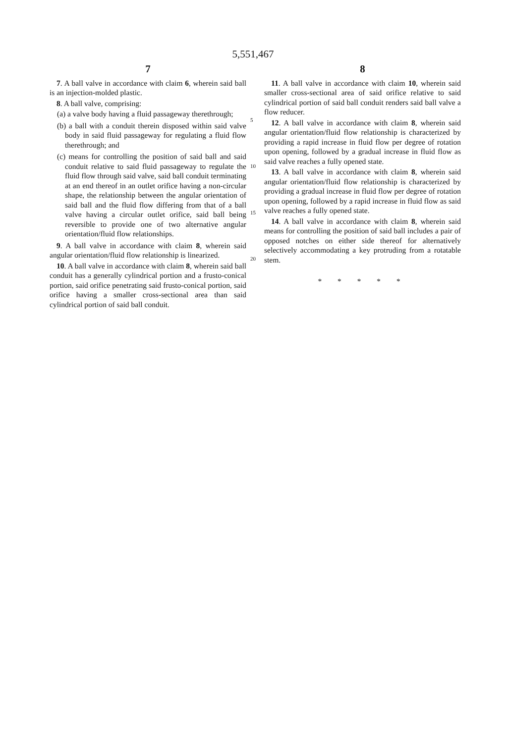5,551,467
7
7. A ball valve in accordance with claim 6, wherein said ball is an injection-molded plastic.
8. A ball valve, comprising:
(a) a valve body having a fluid passageway therethrough;
(b) a ball with a conduit therein disposed within said valve body in said fluid passageway for regulating a fluid flow therethrough; and
(c) means for controlling the position of said ball and said conduit relative to said fluid passageway to regulate the fluid flow through said valve, said ball conduit terminating at an end thereof in an outlet orifice having a non-circular shape, the relationship between the angular orientation of said ball and the fluid flow differing from that of a ball valve having a circular outlet orifice, said ball being reversible to provide one of two alternative angular orientation/fluid flow relationships.
9. A ball valve in accordance with claim 8, wherein said angular orientation/fluid flow relationship is linearized.
10. A ball valve in accordance with claim 8, wherein said ball conduit has a generally cylindrical portion and a frusto-conical portion, said orifice penetrating said frusto-conical portion, said orifice having a smaller cross-sectional area than said cylindrical portion of said ball conduit.
5
10
15
20
8
11. A ball valve in accordance with claim 10, wherein said smaller cross-sectional area of said orifice relative to said cylindrical portion of said ball conduit renders said ball valve a flow reducer.
12. A ball valve in accordance with claim 8, wherein said angular orientation/fluid flow relationship is characterized by providing a rapid increase in fluid flow per degree of rotation upon opening, followed by a gradual increase in fluid flow as said valve reaches a fully opened state.
13. A ball valve in accordance with claim 8, wherein said angular orientation/fluid flow relationship is characterized by providing a gradual increase in fluid flow per degree of rotation upon opening, followed by a rapid increase in fluid flow as said valve reaches a fully opened state.
14. A ball valve in accordance with claim 8, wherein said means for controlling the position of said ball includes a pair of opposed notches on either side thereof for alternatively selectively accommodating a key protruding from a rotatable stem.
* * * * *